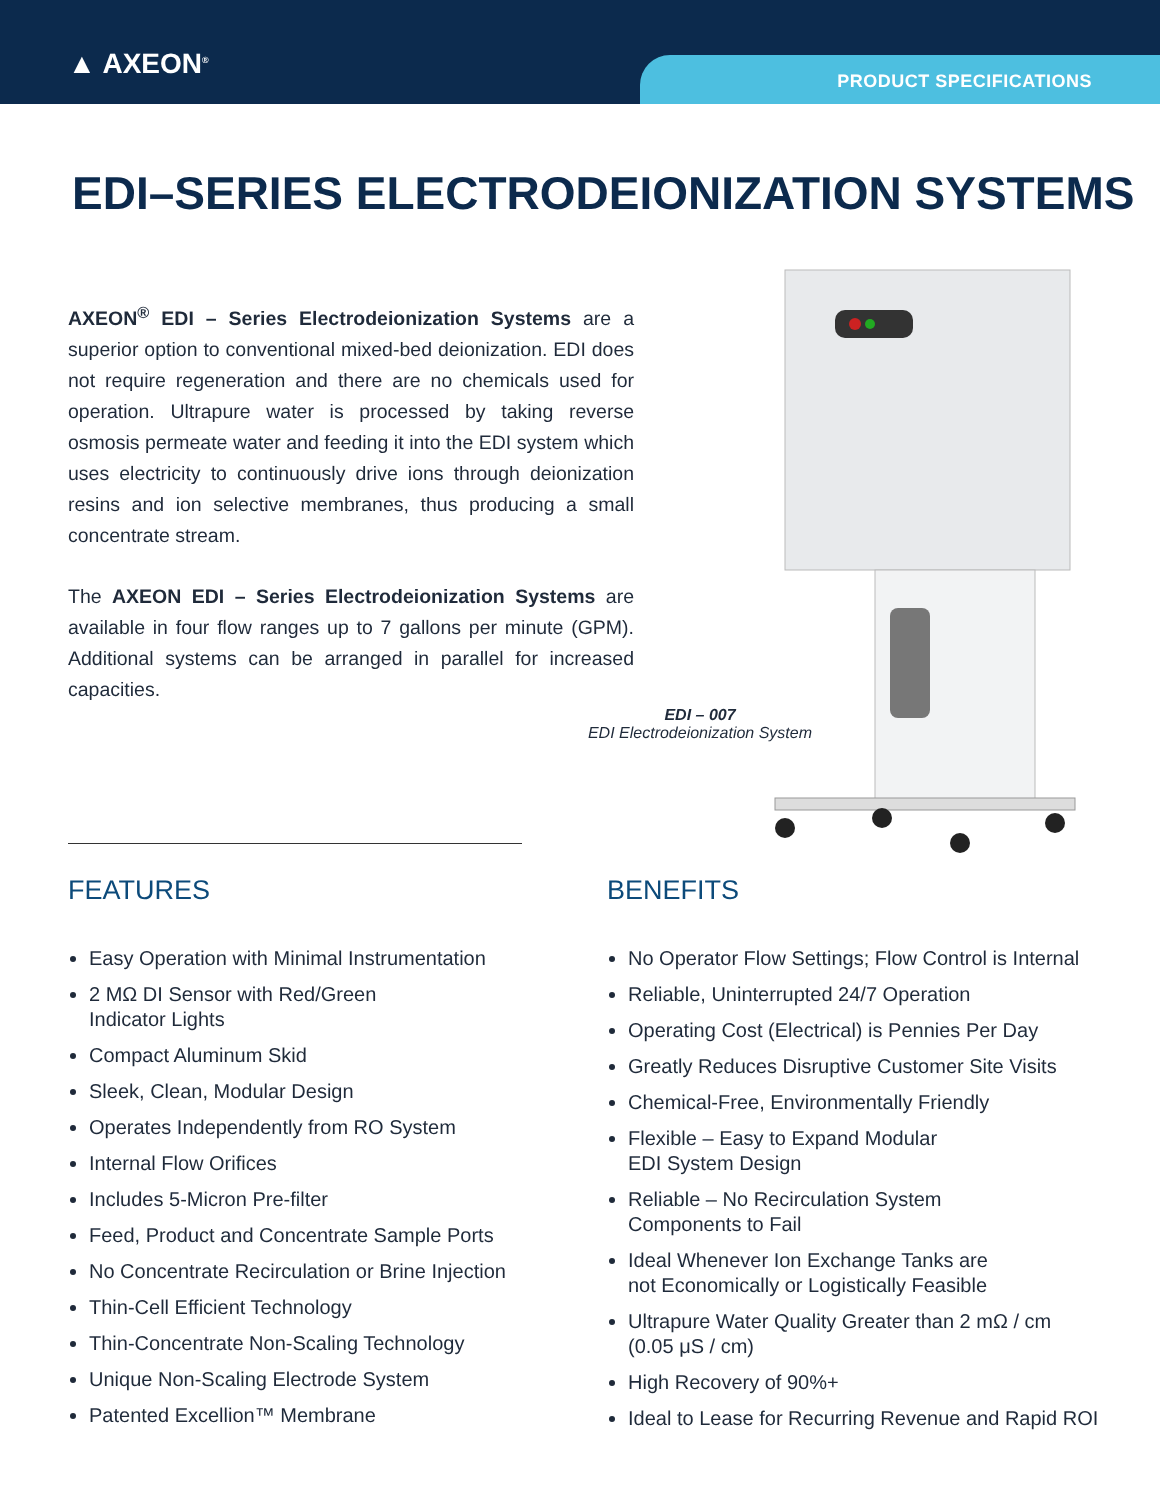▲ AXEON<sup>®</sup> PRODUCT SPECIFICATIONS
EDI–SERIES ELECTRODEIONIZATION SYSTEMS
AXEON<sup>®</sup> EDI – Series Electrodeionization Systems are a superior option to conventional mixed-bed deionization. EDI does not require regeneration and there are no chemicals used for operation. Ultrapure water is processed by taking reverse osmosis permeate water and feeding it into the EDI system which uses electricity to continuously drive ions through deionization resins and ion selective membranes, thus producing a small concentrate stream.
The AXEON EDI – Series Electrodeionization Systems are available in four flow ranges up to 7 gallons per minute (GPM). Additional systems can be arranged in parallel for increased capacities.
EDI – 007
EDI Electrodeionization System
FEATURES
Easy Operation with Minimal Instrumentation
2 MΩ DI Sensor with Red/Green
Indicator Lights
Compact Aluminum Skid
Sleek, Clean, Modular Design
Operates Independently from RO System
Internal Flow Orifices
Includes 5-Micron Pre-filter
Feed, Product and Concentrate Sample Ports
No Concentrate Recirculation or Brine Injection
Thin-Cell Efficient Technology
Thin-Concentrate Non-Scaling Technology
Unique Non-Scaling Electrode System
Patented Excellion™ Membrane
BENEFITS
No Operator Flow Settings; Flow Control is Internal
Reliable, Uninterrupted 24/7 Operation
Operating Cost (Electrical) is Pennies Per Day
Greatly Reduces Disruptive Customer Site Visits
Chemical-Free, Environmentally Friendly
Flexible – Easy to Expand Modular
EDI System Design
Reliable – No Recirculation System
Components to Fail
Ideal Whenever Ion Exchange Tanks are
not Economically or Logistically Feasible
Ultrapure Water Quality Greater than 2 mΩ / cm
(0.05 μS / cm)
High Recovery of 90%+
Ideal to Lease for Recurring Revenue and Rapid ROI